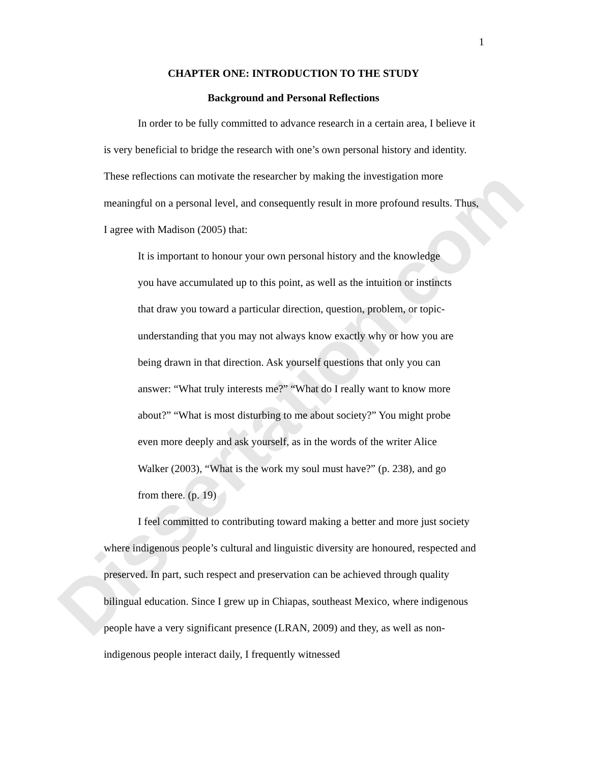Dissertation.com
1
CHAPTER ONE: INTRODUCTION TO THE STUDY
Background and Personal Reflections
In order to be fully committed to advance research in a certain area, I believe it is very beneficial to bridge the research with one’s own personal history and identity. These reflections can motivate the researcher by making the investigation more meaningful on a personal level, and consequently result in more profound results. Thus, I agree with Madison (2005) that:
It is important to honour your own personal history and the knowledge you have accumulated up to this point, as well as the intuition or instincts that draw you toward a particular direction, question, problem, or topic-understanding that you may not always know exactly why or how you are being drawn in that direction. Ask yourself questions that only you can answer: “What truly interests me?” “What do I really want to know more about?” “What is most disturbing to me about society?” You might probe even more deeply and ask yourself, as in the words of the writer Alice Walker (2003), “What is the work my soul must have?” (p. 238), and go from there. (p. 19)
I feel committed to contributing toward making a better and more just society where indigenous people’s cultural and linguistic diversity are honoured, respected and preserved. In part, such respect and preservation can be achieved through quality bilingual education. Since I grew up in Chiapas, southeast Mexico, where indigenous people have a very significant presence (LRAN, 2009) and they, as well as non-indigenous people interact daily, I frequently witnessed